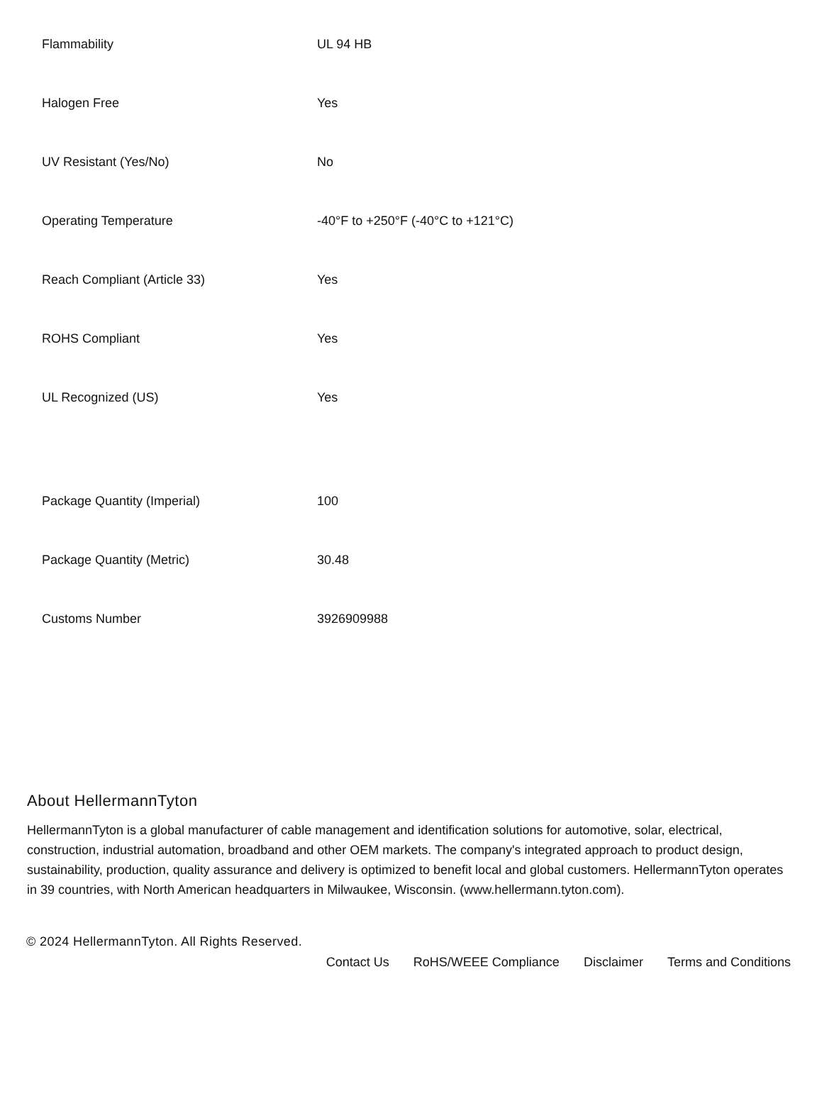| Flammability | UL 94 HB |
| Halogen Free | Yes |
| UV Resistant (Yes/No) | No |
| Operating Temperature | -40°F to +250°F (-40°C to +121°C) |
| Reach Compliant (Article 33) | Yes |
| ROHS Compliant | Yes |
| UL Recognized (US) | Yes |
| Package Quantity (Imperial) | 100 |
| Package Quantity (Metric) | 30.48 |
| Customs Number | 3926909988 |
About HellermannTyton
HellermannTyton is a global manufacturer of cable management and identification solutions for automotive, solar, electrical, construction, industrial automation, broadband and other OEM markets. The company's integrated approach to product design, sustainability, production, quality assurance and delivery is optimized to benefit local and global customers. HellermannTyton operates in 39 countries, with North American headquarters in Milwaukee, Wisconsin. (www.hellermann.tyton.com).
© 2024 HellermannTyton. All Rights Reserved.
Contact Us RoHS/WEEE Compliance Disclaimer Terms and Conditions